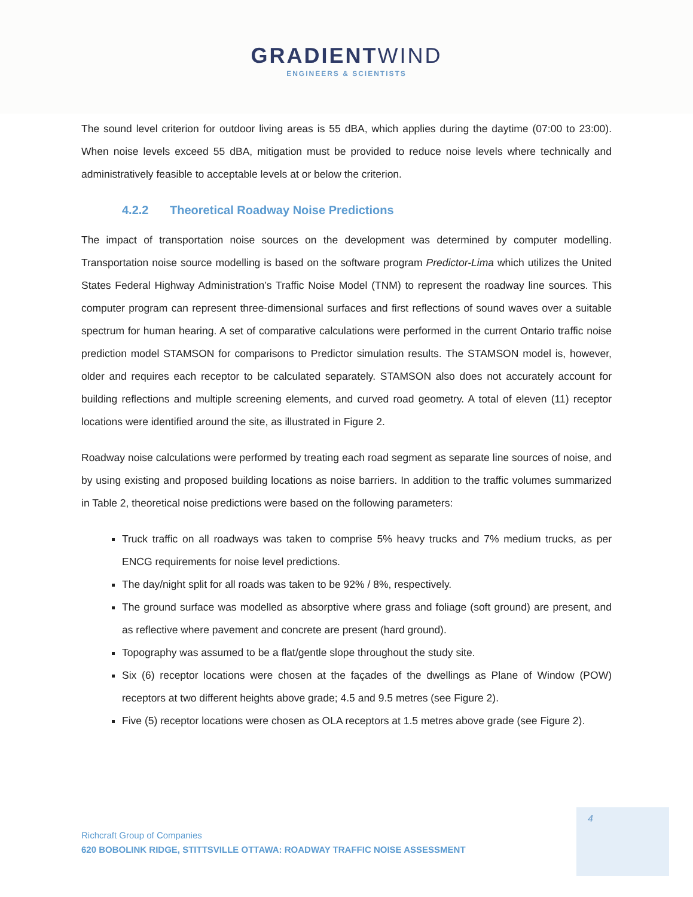GRADIENTWIND
ENGINEERS & SCIENTISTS
The sound level criterion for outdoor living areas is 55 dBA, which applies during the daytime (07:00 to 23:00). When noise levels exceed 55 dBA, mitigation must be provided to reduce noise levels where technically and administratively feasible to acceptable levels at or below the criterion.
4.2.2 Theoretical Roadway Noise Predictions
The impact of transportation noise sources on the development was determined by computer modelling. Transportation noise source modelling is based on the software program Predictor-Lima which utilizes the United States Federal Highway Administration’s Traffic Noise Model (TNM) to represent the roadway line sources. This computer program can represent three-dimensional surfaces and first reflections of sound waves over a suitable spectrum for human hearing. A set of comparative calculations were performed in the current Ontario traffic noise prediction model STAMSON for comparisons to Predictor simulation results. The STAMSON model is, however, older and requires each receptor to be calculated separately. STAMSON also does not accurately account for building reflections and multiple screening elements, and curved road geometry. A total of eleven (11) receptor locations were identified around the site, as illustrated in Figure 2.
Roadway noise calculations were performed by treating each road segment as separate line sources of noise, and by using existing and proposed building locations as noise barriers. In addition to the traffic volumes summarized in Table 2, theoretical noise predictions were based on the following parameters:
Truck traffic on all roadways was taken to comprise 5% heavy trucks and 7% medium trucks, as per ENCG requirements for noise level predictions.
The day/night split for all roads was taken to be 92% / 8%, respectively.
The ground surface was modelled as absorptive where grass and foliage (soft ground) are present, and as reflective where pavement and concrete are present (hard ground).
Topography was assumed to be a flat/gentle slope throughout the study site.
Six (6) receptor locations were chosen at the façades of the dwellings as Plane of Window (POW) receptors at two different heights above grade; 4.5 and 9.5 metres (see Figure 2).
Five (5) receptor locations were chosen as OLA receptors at 1.5 metres above grade (see Figure 2).
4
Richcraft Group of Companies
620 BOBOLINK RIDGE, STITTSVILLE OTTAWA: ROADWAY TRAFFIC NOISE ASSESSMENT